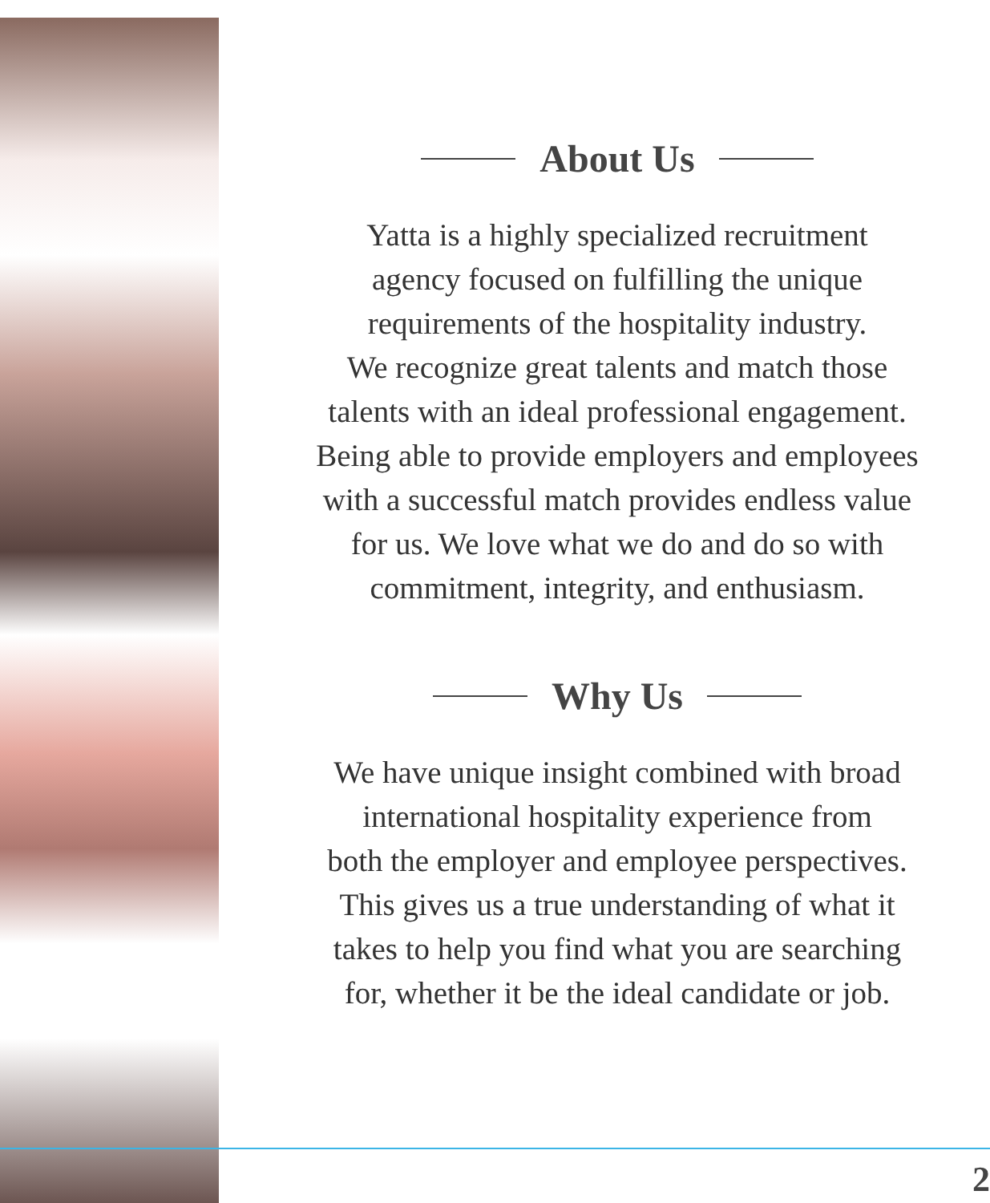About Us
Yatta is a highly specialized recruitment
agency focused on fulfilling the unique
requirements of the hospitality industry.
We recognize great talents and match those
talents with an ideal professional engagement.
Being able to provide employers and employees
with a successful match provides endless value
for us. We love what we do and do so with
commitment, integrity, and enthusiasm.
Why Us
We have unique insight combined with broad
international hospitality experience from
both the employer and employee perspectives.
This gives us a true understanding of what it
takes to help you find what you are searching
for, whether it be the ideal candidate or job.
2